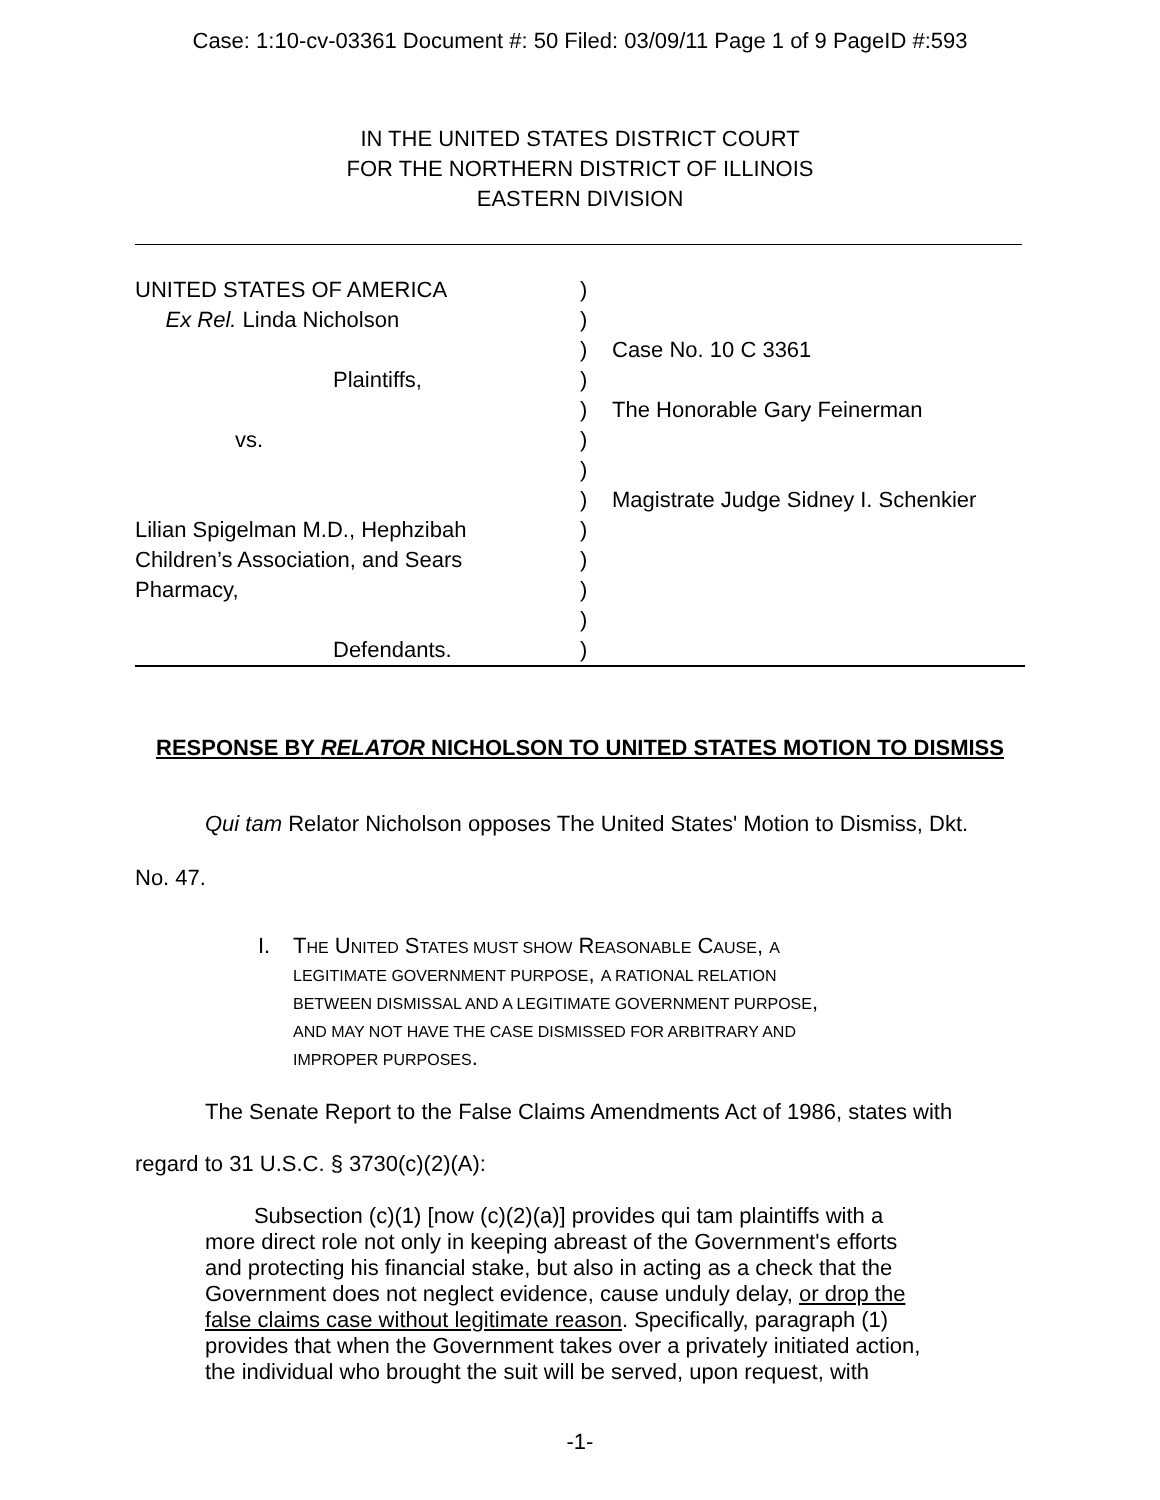Case: 1:10-cv-03361 Document #: 50 Filed: 03/09/11 Page 1 of 9 PageID #:593
IN THE UNITED STATES DISTRICT COURT
FOR THE NORTHERN DISTRICT OF ILLINOIS
EASTERN DIVISION
| UNITED STATES OF AMERICA | ) | |
| Ex Rel. Linda Nicholson | ) | |
| | ) | Case No. 10 C 3361 |
| Plaintiffs, | ) | |
| | ) | The Honorable Gary Feinerman |
| vs. | ) | |
| | ) | |
| | ) | Magistrate Judge Sidney I. Schenkier |
| Lilian Spigelman M.D., Hephzibah | ) | |
| Children’s Association, and Sears | ) | |
| Pharmacy, | ) | |
| | ) | |
| Defendants. | ) | |
RESPONSE BY RELATOR NICHOLSON TO UNITED STATES MOTION TO DISMISS
Qui tam Relator Nicholson opposes The United States' Motion to Dismiss, Dkt.
No. 47.
I.
THE UNITED STATES MUST SHOW REASONABLE CAUSE, A
LEGITIMATE GOVERNMENT PURPOSE, A RATIONAL RELATION
BETWEEN DISMISSAL AND A LEGITIMATE GOVERNMENT PURPOSE,
AND MAY NOT HAVE THE CASE DISMISSED FOR ARBITRARY AND
IMPROPER PURPOSES.
The Senate Report to the False Claims Amendments Act of 1986, states with
regard to 31 U.S.C. § 3730(c)(2)(A):
Subsection (c)(1) [now (c)(2)(a)] provides qui tam plaintiffs with a more direct role not only in keeping abreast of the Government's efforts and protecting his financial stake, but also in acting as a check that the Government does not neglect evidence, cause unduly delay, or drop the false claims case without legitimate reason. Specifically, paragraph (1) provides that when the Government takes over a privately initiated action, the individual who brought the suit will be served, upon request, with
-1-